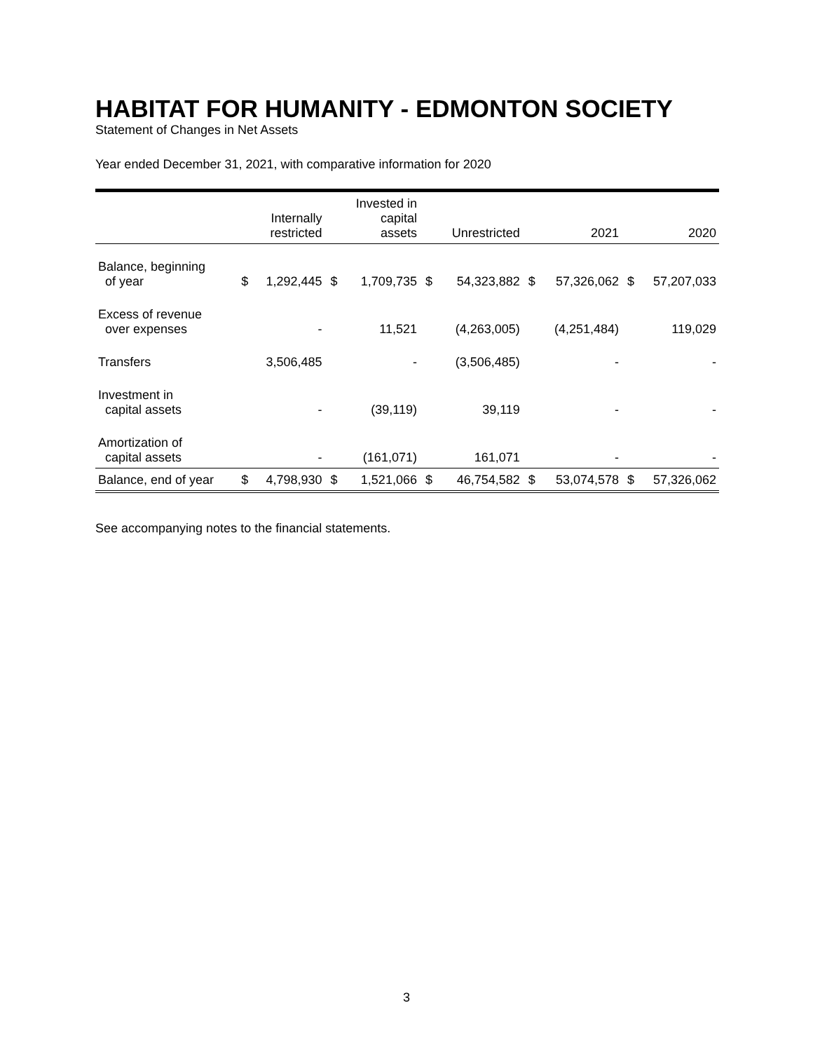HABITAT FOR HUMANITY - EDMONTON SOCIETY
Statement of Changes in Net Assets
Year ended December 31, 2021, with comparative information for 2020
| | | Internally restricted | | Invested in capital assets | | Unrestricted | | 2021 | | 2020 |
| --- | --- | --- | --- | --- | --- | --- | --- | --- | --- | --- |
| Balance, beginning of year | $ | 1,292,445 | $ | 1,709,735 | $ | 54,323,882 | $ | 57,326,062 | $ | 57,207,033 |
| Excess of revenue over expenses | | - | | 11,521 | | (4,263,005) | | (4,251,484) | | 119,029 |
| Transfers | | 3,506,485 | | - | | (3,506,485) | | - | | - |
| Investment in capital assets | | - | | (39,119) | | 39,119 | | - | | - |
| Amortization of capital assets | | - | | (161,071) | | 161,071 | | - | | - |
| Balance, end of year | $ | 4,798,930 | $ | 1,521,066 | $ | 46,754,582 | $ | 53,074,578 | $ | 57,326,062 |
See accompanying notes to the financial statements.
3